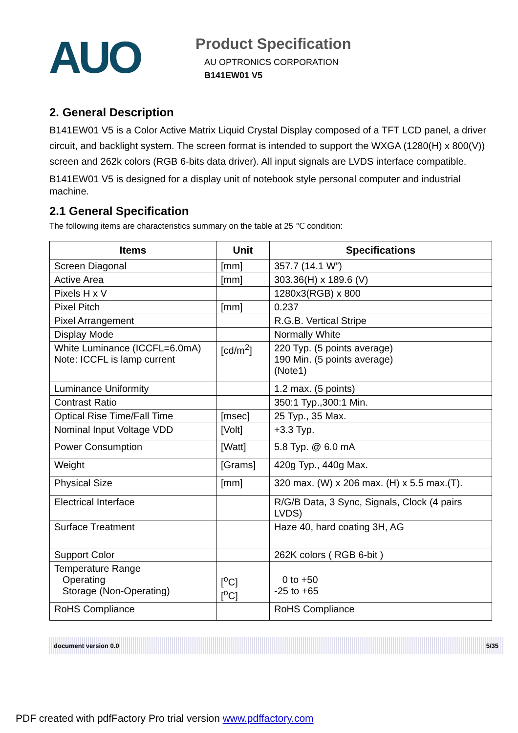AUO
Product Specification
AU OPTRONICS CORPORATION
B141EW01 V5
2. General Description
B141EW01 V5 is a Color Active Matrix Liquid Crystal Display composed of a TFT LCD panel, a driver circuit, and backlight system. The screen format is intended to support the WXGA (1280(H) x 800(V)) screen and 262k colors (RGB 6-bits data driver). All input signals are LVDS interface compatible.
B141EW01 V5 is designed for a display unit of notebook style personal computer and industrial machine.
2.1 General Specification
The following items are characteristics summary on the table at 25 ℃ condition:
| Items | Unit | Specifications |
| --- | --- | --- |
| Screen Diagonal | [mm] | 357.7 (14.1 W”) |
| Active Area | [mm] | 303.36(H) x 189.6 (V) |
| Pixels H x V | | 1280x3(RGB) x 800 |
| Pixel Pitch | [mm] | 0.237 |
| Pixel Arrangement | | R.G.B. Vertical Stripe |
| Display Mode | | Normally White |
| White Luminance (ICCFL=6.0mA) Note: ICCFL is lamp current | [cd/m<sup>2</sup>] | 220 Typ. (5 points average) 190 Min. (5 points average) (Note1) |
| Luminance Uniformity | | 1.2 max. (5 points) |
| Contrast Ratio | | 350:1 Typ.,300:1 Min. |
| Optical Rise Time/Fall Time | [msec] | 25 Typ., 35 Max. |
| Nominal Input Voltage VDD | [Volt] | +3.3 Typ. |
| Power Consumption | [Watt] | 5.8 Typ. @ 6.0 mA |
| Weight | [Grams] | 420g Typ., 440g Max. |
| Physical Size | [mm] | 320 max. (W) x 206 max. (H) x 5.5 max.(T). |
| Electrical Interface | | R/G/B Data, 3 Sync, Signals, Clock (4 pairs LVDS) |
| Surface Treatment | | Haze 40, hard coating 3H, AG |
| Support Color | | 262K colors ( RGB 6-bit ) |
| Temperature Range Operating Storage (Non-Operating) | [<sup>o</sup>C] [<sup>o</sup>C] | 0 to +50 -25 to +65 |
| RoHS Compliance | | RoHS Compliance |
document version 0.0 5/35
PDF created with pdfFactory Pro trial version www.pdffactory.com